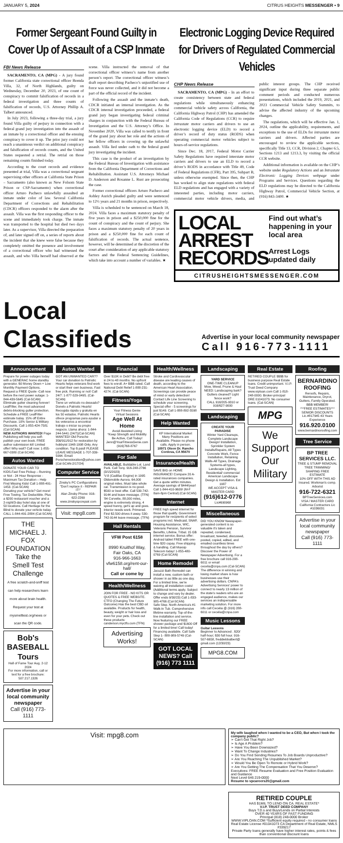JANUARY 5, 2024 CITRUS HEIGHTS MESSENGER • 9
Former Sergeant Found Guilty in Cover Up of Assault of a CSP Inmate
FBI News Release
SACRAMENTO, CA (MPG) - A jury found former California state correctional officer Brenda Villa, 32, of North Highlands, guilty on Wednesday, December 20, 2023, of one count of conspiracy to commit falsification of records in a federal investigation and three counts of falsification of records, U.S. Attorney Phillip A. Talbert announced.
In July 2023, following a three-day trial, a jury found Villa guilty of perjury in connection with a federal grand jury investigation into the assault of an inmate by a correctional officer and the ensuing conspiracy to cover it up. The prior jury could not reach a unanimous verdict on additional conspiracy and falsification of records counts, and the United States requested a retrial. The retrial on those remaining counts finished today.
According to the court records and evidence presented at trial, Villa was a correctional sergeant supervising other officers at California State Prison – Sacramento (also known as New Folsom State Prison or CSP-Sacramento) when correctional officer Arturo Pacheco unlawfully assaulted an inmate under color of law. Several California Department of Corrections and Rehabilitation (CDCR) officers responded to the alarm after the assault. Villa was the first responding officer to the scene and immediately took charge. The inmate was transported to the hospital but died two days later. As a supervisor, Villa directed the preparation of, and later signed off on, a series of reports about the incident that she knew were false because they completely omitted the presence and involvement of a correctional officer who had witnessed the assault, and who Villa herself had observed at the scene. Villa instructed the removal of that correctional officer witness’s name from another person’s report. The correctional officer witness’s draft report describing Pacheco’s unjustified use of force was never collected, and it did not become a part of the official record of the incident.
Following the assault and the inmate’s death, CDCR initiated an internal investigation. As the CDCR internal investigation proceeded, a federal grand jury began investigating federal criminal charges in conjunction with the Federal Bureau of Investigation and the U.S. Attorney’s Office. In November 2020, Villa was called to testify in front of the grand jury about her role and the actions of her fellow officers in covering up the unlawful assault. Villa lied under oath to the federal grand jury investigating the incident.
This case is the product of an investigation by the Federal Bureau of Investigation with assistance from the California Department of Corrections and Rehabilitation. Assistant U.S. Attorneys Michael D. Anderson and Rosanne L. Rust are prosecuting the case.
Former correctional officers Arturo Pacheco and Ashley Aurich pleaded guilty and were sentenced to 12½ years and 21 months in prison, respectively.
Villa is scheduled to be sentenced on March 18, 2024. Villa faces a maximum statutory penalty of five years in prison and a $250,000 fine for the count of conspiracy and the count of perjury. She faces a maximum statutory penalty of 20 years in prison and a $250,000 fine for each count of falsification of records. The actual sentence, however, will be determined at the discretion of the court after consideration of any applicable statutory factors and the Federal Sentencing Guidelines, which take into account a number of variables. ★
Electronic Logging Device Required for Drivers of Regulated Commercial Vehicles
CHP News Release
SACRAMENTO, CA (MPG) - In an effort to create consistency between state and federal regulations while simultaneously enhancing commercial vehicle safety across California, the California Highway Patrol (CHP) has amended the California Code of Regulations (CCR) to require intrastate motor carriers and drivers to use an electronic logging device (ELD) to record a driver’s record of duty status (RODS) when operating commercial motor vehicles subject to hours-of-service regulations.
Since Dec. 18, 2017, Federal Motor Carrier Safety Regulations have required interstate motor carriers and drivers to use an ELD to record a driver’s RODS in accordance with Title 49, Code of Federal Regulations (CFR), Part 395, Subpart B, unless otherwise exempted. Since then, the CHP has worked to align state regulations with federal ELD regulations and has engaged with a variety of interested parties, including motor carriers, commercial motor vehicle drivers, media, and public interest groups. The CHP received significant input during three separate public comment periods and conducted numerous presentations, which included the 2019, 2021, and 2023 Commercial Vehicle Safety Summits, to advise the affected industry of the upcoming changes.
The regulations, which will be effective Jan. 1, 2024, outline the applicability, requirements, and exceptions to the use of ELDs for intrastate motor carriers and drivers. Affected parties are encouraged to review the applicable sections, specifically Title 13, CCR, Division 2, Chapter 6.5, Sections 1213 and 1213.3, by visiting the official CCR website.
Additional information is available on the CHP’s website under Regulatory Actions and an Intrastate Electronic Logging Devices webpage under Programs and Services. Questions regarding the ELD regulations may be directed to the California Highway Patrol, Commercial Vehicle Section, at (916) 843-3400. ★
LOCAL ARREST RECORDS
Find out what’s happening in your local area
Arrest Logs updated daily
CITRUSHEIGHTSMESSENGER.COM
Local Classifieds
Advertise in your local community newspaper
Call 916-773-1111
Announcement
Prepare for power outages today with a GENERAC home standby generator. $0 Money Down + Low Monthly Payment Options. Request a FREE Quote -Call now before the next power outage: 1-844-439-5645 (Cal-SCAN)
Eliminate gutter cleaning forever! LeafFilter, the most advanced debris-blocking gutter protection. Schedule a FREE LeafFilter estimate today. 15% off Entire Purchase. 10% Senior & Military Discounts. Call 1-855-424-7581 (Cal-SCAN)
NEW AUTHORS WANTED! Page Publishing will help you self-publish your own book. FREE author submission kit! Limited offer! Why wait? Call now: 1-855-667-0380 (Cal-SCAN)
Autos Wanted
DONATE YOUR CAR TO KIDS.Fast Free Pickup – Running or Not - 24 Hour Response - Maximum Tax Donation – Help Find Missing Kids! Call 1-888-491-1453. (Cal-SCAN)
Donating your vehicle? Get more! Free Towing. Tax Deductible. Plus a $200 restaurant voucher and a 2-night/3-day hotel stay at one of 50 locations. Call Heritage for the Blind to donate your vehicle today. CALL 1-844-491-2884 (Cal-SCAN)
THE MICHAEL J. FOX FOUNDATION
Take the Smell Test Challenge
A free scratch-and-sniff test can help researchers learn more about brain health. Request your test at mysmelltest.org/news or scan the QR code.
Bob's BASEBALL Tours
Hall of Fame Tour Aug. 2-12 2024
For more information, call or text for a free brochure: 507.217.1326
Advertise in your local community newspaper
Call (916) 773-1111
Autos Wanted
GOT AN UNWANTED CAR?? Your car donation to Patriotic Hearts helps veterans find work or start their own business. Fast free pick. Running or not! Call 24/7: 1-877-529-0495. (Cal-SCAN)
Tiene un vehiculo no deseado? Donelo a Patriotic Hearts! Recogida rápida y gratuita en los 50 estados. Patriotic Hearts ofrece programas para ayudar a los veteranos a encontrar trabajo o iniciar su propio negocio. Llama ahora: 1-844-244-5441 (24/7)(Cal-SCAN)
WANTED! Old Porsche 356/911/912 for restoration by hobbyist 1948-1998 Only. Any condition. Top $ paid! PLEASE LEAVE MESSAGE 1-707-339-5994. Email: Porscherestoration@yahoo.com (Cal-SCAN-2/17/24)
Computer Service
Zinsky's PC Configurations
"Don't replace it - REPAIR IT!"
Alan Zinsky Phone: 916-622-2269
www.zinskyspcrepair.com
Visit: mpg8.com
Financial
Over $10K in Debt? Be debt free in 24 to 48 months. No upfront fees to enroll. A+ BBB rated. Call National Debt Relief 1-888-231-4274. (Cal-SCAN)
Fitness/Yoga
Your Fitness Genie
Virtual Sessions
Age Well At Home
Avoid Assisted Living
*Keep Strength and Mobility
Be Active, Call Today!
Jenn@YourFitnessGenie.com (916)768-8767
For Sale
AVAILABLE. Buildable Lot. Land Park. Call Tony. 916-248-2766 (3/15/2023)
'V-8 (Cadillac Engine) in 1995 Oldsmobile Aurora. 64,000 original miles. Must take whole car. Transmission is no good. $500 or best offer. Call 530-742-9144 and leave message. (TFN)
'84 Corvette, 88,000 miles, engine is extremely strong, 4 speed tranny, get's up and goes. Interior needs work. Primered. First $2,500 drives it away. 530-742-9144 leave message. (TFN)
Hall Rentals
VFW Post 6158
8990 Kruithof Way, Fair Oaks, CA
916-966-1663
vfw6158.org/rent-our-hall/
Call or come by
Health/Wellness
JOIN FOR FREE - NO KITS OR QUOTES & FREE WEBSITE. CTFO (Changing The Future Outcome) Has the best CBD oil available. Products for health, beauty, weight or hair loss and even for your pets. Check out these products: canderson.myctfo.com (TFN)
Advertising Works!
Health/Wellness
Stroke and Cardiovascular disease are leading causes of death, according to the American Heart Association. Screenings can provide peace of mind or early detection! Contact Life Line Screening to schedule your screening. Special offer - 5 screenings for just $149. Call 1-888-892-5598 (Cal-SCAN)
Help Wanted
KP International Market
Many Positions are Available. Please no phone calls. Apply in person.
10971 Olson Dr. Rancho Cordova, CA 95670
Insurance/Health
SAVE BIG on HOME INSURANCE! Compare 20 A-rated insurances companies. Get a quote within minutes. Average savings of $444/year! Call 1-844-410-9609! (M-F 8am-8pm Central) (Cal-SCAN)
Internet
FREE high speed internet for those that qualify. Government program for recipients of select programs incl. Medicaid, SNAP, Housing Assistance, WIC, Veterans Pension, Survivor Benefits, Lifeline, Tribal. 15 GB internet service. Bonus offer: Android tablet FREE with one-time $20 copay. Free shipping & handling. Call Maxsip Telecom today! 1-855-480-0769 (Cal-SCAN)
Home Remodel
Jacuzzi Bath Remodel can install a new, custom bath or shower in as little as one day. For a limited time, we're waiving all installation costs! (Additional terms apply. Subject to change and vary by dealer. Offer ends 9/30/23) Call 1-833-985-4766 (Cal-SCAN)
Safe Step. North America's #1 Walk-In Tub. Comprehensive lifetime warranty. Top-of-the-line installation and service. Now featuring our FREE shower package and $1600 Off for a limited time! Call today! Financing available. Call Safe Step 1- 888-989-5749 (Cal-SCAN)
GOT LOCAL NEWS? Call (916) 773 1111
Landscaping
YARD SERVICE
ONE-TIME CLEANUP
Mow, Weed, Prune & Haul
NEED: Landscaping bark? Gutters cleaned? Light fence work?
CALL 916/205-9310 or 916/627-9000
Landscaping
CREATE YOUR PARADISE
Winter Yard Cleanups, Complete Landscape Design/ Installation, Sprinkler System Installs/Repairs, All Types Concrete Work, Fence Installation, Retaining Walls-All Types, Drainage Systems-all types, Landscape Lighting, Residential/ commercial
American Landscape Design & Installation. Est 1987
WE ACCEPT VISA & MASTER CARD
(916)612-0776
Lic#690968
Miscellaneous
DID YOU KNOW Newspaper-generated content is so valuable it's taken and repeated, condensed, broadcast, tweeted, discussed, posted, copied, edited, and emailed countless times throughout the day by others? Discover the Power of Newspaper Advertising. For a free brochure call 916-288-6011 or email cecelia@cnpa.com (Cal-SCAN)
The difference in winning and losing market share is how businesses use their advertising dollars. CNPA's Advertising Services' power to connect to nearly 13 million of the state's readers who are an engaged audience, makes our services an indispensable marketing solution. For more info call Cecelia @ (916) 288-6011 or cecelia@cnpa.com
Music Lessons
Guitar Lessons
Beginner to Advanced . $20/ half-hour; $30 full hour. 916-507-6658, freddiebbalbert@ gmail.com (12/30/23)
MPG8.COM
Real Estate
RETIRED COUPLE $$$$ for business purpose Real Estate loans. Credit unimportant. V.I.P. Trust Deed Company www.viploan.com Call 1-818-248-0000. Broker-principal DRE 01041073. No consumer loans. (Cal-SCAN)
MPG
We Support Our Military
Roofing
BERNARDINO ROOFING
Reroofs, Repairs, Maintenance, Dryrot, Gutters, Family Operated. BBB MEMBER!
***FREE ESTIMATES*** SENIOR DISCOUNTS
Lic.#817945 43 Years Experience
916.920.0100
www.bernardinoroofing.com
Tree Service
BP TREE SERVICES LLC.
TREE & STUMP REMOVAL TREE TRIMMING/ SHAPING FREE ESTIMATE
10% OFF WITH THIS AD
Insured. Workman's comp. Arborist
916-722-6321
BPTreeServices.com
VISA / MASTER CARD
California Contractors Lic #1036031
Advertise in your local community newspaper
Call (916) 773-1111
Visit: mpg8.com
My wife laughed when I wanted to be a CEO, But when I took the company public?
➢ Can't Get That Right Job?
➢ Is Age A Problem?
➢ Have You Been Downsized?
➢ Want To Change Industries?
➢ Do You Find Sending Resumes To Job Boards Unproductive?
➢ Are You Reaching The Unpublished Market?
➢ Would You Be Open To Remote or Hybrid Work?
➢ Are You Getting The Compensation That You Deserve?
Executives: FREE Resume Evaluation and Free Position Evaluation and Guidance
Next Level 646 219-0000
Resume to vpcareers20@gmail.com
RETIRED COUPLE
HAS $1MIL TO LEND ON CA. REAL ESTATE*
V.I.P. TRUST DEED COMPANY
Buys T.D.s and Buys/Lends on Partial Interests
OVER 40 YEARS OF FAST FUNDING
Principal (818) 248-0000 Broker
WWW.VIPLOAN.COM *Sufficient equity required - no consumer loans
Real Estate License #01041073 CA Department of Real Estate, NMLS #339217
Private Party loans generally have higher interest rates, points & fees than conventional discount loans